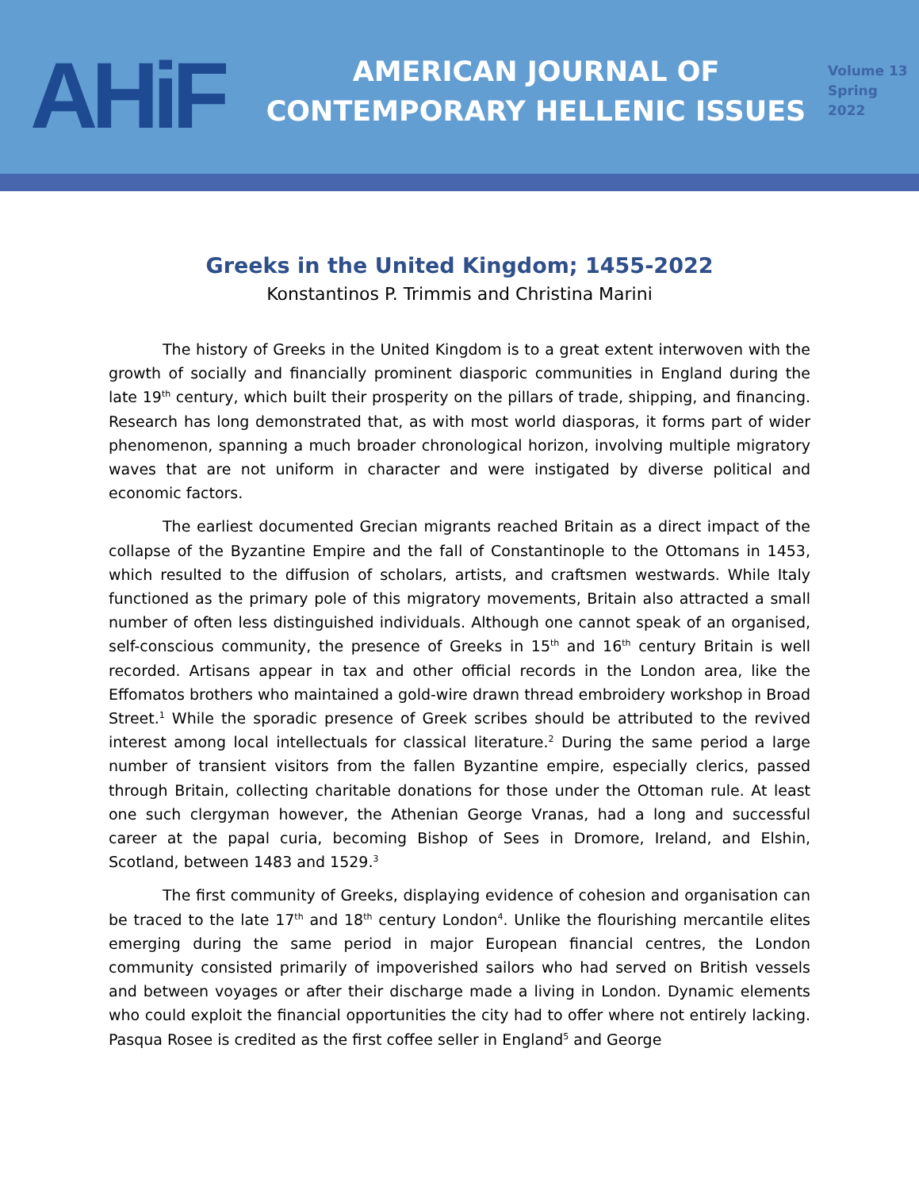AHiF
AMERICAN JOURNAL OF
CONTEMPORARY HELLENIC ISSUES
Volume 13
Spring 2022
Greeks in the United Kingdom; 1455-2022
Konstantinos P. Trimmis and Christina Marini
The history of Greeks in the United Kingdom is to a great extent interwoven with the growth of socially and financially prominent diasporic communities in England during the late 19<sup>th</sup> century, which built their prosperity on the pillars of trade, shipping, and financing. Research has long demonstrated that, as with most world diasporas, it forms part of wider phenomenon, spanning a much broader chronological horizon, involving multiple migratory waves that are not uniform in character and were instigated by diverse political and economic factors.
The earliest documented Grecian migrants reached Britain as a direct impact of the collapse of the Byzantine Empire and the fall of Constantinople to the Ottomans in 1453, which resulted to the diffusion of scholars, artists, and craftsmen westwards. While Italy functioned as the primary pole of this migratory movements, Britain also attracted a small number of often less distinguished individuals. Although one cannot speak of an organised, self-conscious community, the presence of Greeks in 15<sup>th</sup> and 16<sup>th</sup> century Britain is well recorded. Artisans appear in tax and other official records in the London area, like the Effomatos brothers who maintained a gold-wire drawn thread embroidery workshop in Broad Street.<sup>1</sup> While the sporadic presence of Greek scribes should be attributed to the revived interest among local intellectuals for classical literature.<sup>2</sup> During the same period a large number of transient visitors from the fallen Byzantine empire, especially clerics, passed through Britain, collecting charitable donations for those under the Ottoman rule. At least one such clergyman however, the Athenian George Vranas, had a long and successful career at the papal curia, becoming Bishop of Sees in Dromore, Ireland, and Elshin, Scotland, between 1483 and 1529.<sup>3</sup>
The first community of Greeks, displaying evidence of cohesion and organisation can be traced to the late 17<sup>th</sup> and 18<sup>th</sup> century London<sup>4</sup>. Unlike the flourishing mercantile elites emerging during the same period in major European financial centres, the London community consisted primarily of impoverished sailors who had served on British vessels and between voyages or after their discharge made a living in London. Dynamic elements who could exploit the financial opportunities the city had to offer where not entirely lacking. Pasqua Rosee is credited as the first coffee seller in England<sup>5</sup> and George